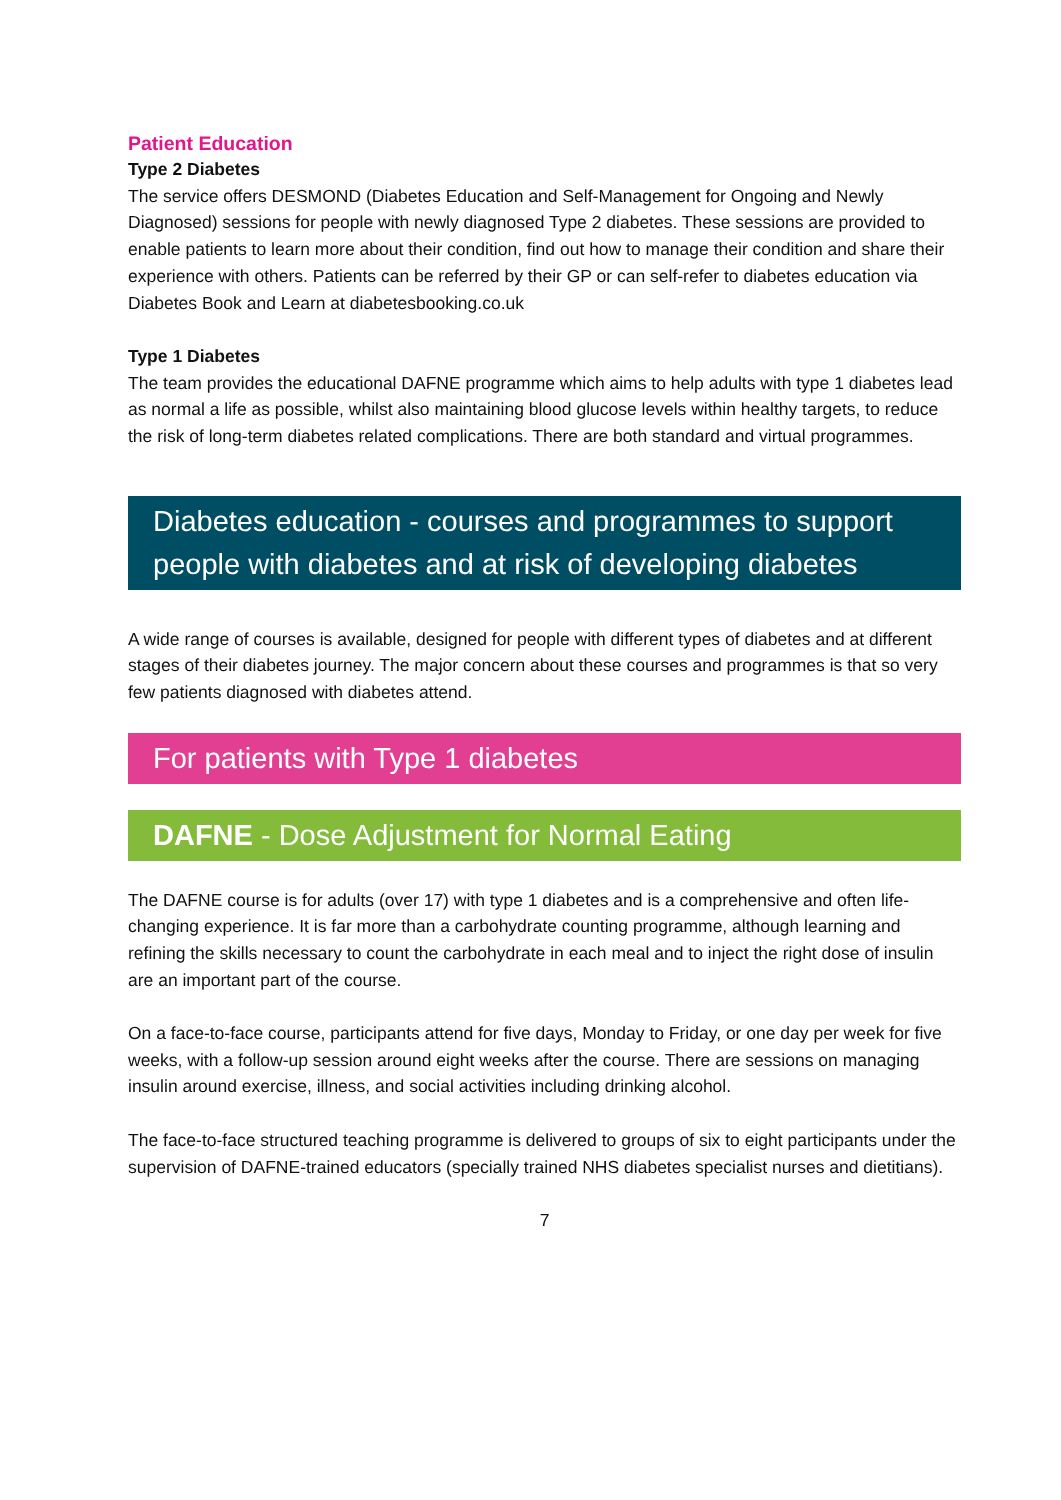Patient Education
Type 2 Diabetes
The service offers DESMOND (Diabetes Education and Self-Management for Ongoing and Newly Diagnosed) sessions for people with newly diagnosed Type 2 diabetes. These sessions are provided to enable patients to learn more about their condition, find out how to manage their condition and share their experience with others. Patients can be referred by their GP or can self-refer to diabetes education via Diabetes Book and Learn at diabetesbooking.co.uk
Type 1 Diabetes
The team provides the educational DAFNE programme which aims to help adults with type 1 diabetes lead as normal a life as possible, whilst also maintaining blood glucose levels within healthy targets, to reduce the risk of long-term diabetes related complications. There are both standard and virtual programmes.
Diabetes education - courses and programmes to support people with diabetes and at risk of developing diabetes
A wide range of courses is available, designed for people with different types of diabetes and at different stages of their diabetes journey. The major concern about these courses and programmes is that so very few patients diagnosed with diabetes attend.
For patients with Type 1 diabetes
DAFNE - Dose Adjustment for Normal Eating
The DAFNE course is for adults (over 17) with type 1 diabetes and is a comprehensive and often life-changing experience. It is far more than a carbohydrate counting programme, although learning and refining the skills necessary to count the carbohydrate in each meal and to inject the right dose of insulin are an important part of the course.
On a face-to-face course, participants attend for five days, Monday to Friday, or one day per week for five weeks, with a follow-up session around eight weeks after the course. There are sessions on managing insulin around exercise, illness, and social activities including drinking alcohol.
The face-to-face structured teaching programme is delivered to groups of six to eight participants under the supervision of DAFNE-trained educators (specially trained NHS diabetes specialist nurses and dietitians).
7